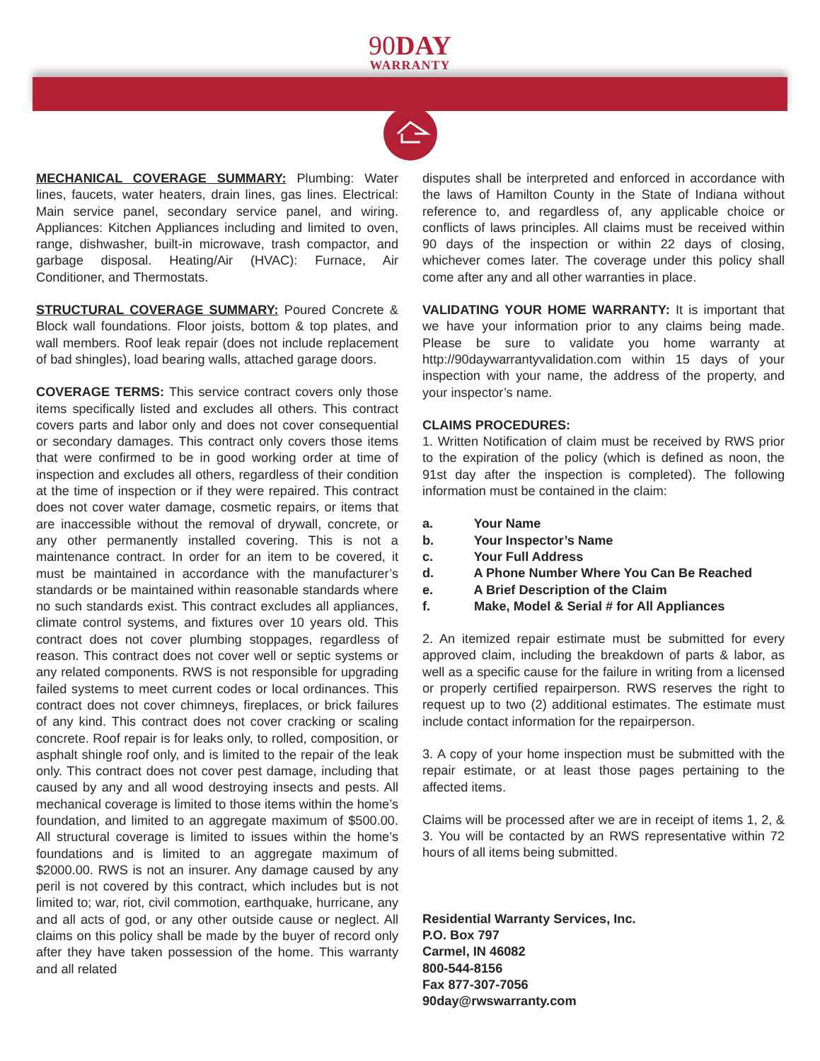90 DAY
WARRANTY
MECHANICAL COVERAGE SUMMARY: Plumbing: Water lines, faucets, water heaters, drain lines, gas lines. Electrical: Main service panel, secondary service panel, and wiring. Appliances: Kitchen Appliances including and limited to oven, range, dishwasher, built-in microwave, trash compactor, and garbage disposal. Heating/Air (HVAC): Furnace, Air Conditioner, and Thermostats.
STRUCTURAL COVERAGE SUMMARY: Poured Concrete & Block wall foundations. Floor joists, bottom & top plates, and wall members. Roof leak repair (does not include replacement of bad shingles), load bearing walls, attached garage doors.
COVERAGE TERMS: This service contract covers only those items specifically listed and excludes all others. This contract covers parts and labor only and does not cover consequential or secondary damages. This contract only covers those items that were confirmed to be in good working order at time of inspection and excludes all others, regardless of their condition at the time of inspection or if they were repaired. This contract does not cover water damage, cosmetic repairs, or items that are inaccessible without the removal of drywall, concrete, or any other permanently installed covering. This is not a maintenance contract. In order for an item to be covered, it must be maintained in accordance with the manufacturer’s standards or be maintained within reasonable standards where no such standards exist. This contract excludes all appliances, climate control systems, and fixtures over 10 years old. This contract does not cover plumbing stoppages, regardless of reason. This contract does not cover well or septic systems or any related components. RWS is not responsible for upgrading failed systems to meet current codes or local ordinances. This contract does not cover chimneys, fireplaces, or brick failures of any kind. This contract does not cover cracking or scaling concrete. Roof repair is for leaks only, to rolled, composition, or asphalt shingle roof only, and is limited to the repair of the leak only. This contract does not cover pest damage, including that caused by any and all wood destroying insects and pests. All mechanical coverage is limited to those items within the home’s foundation, and limited to an aggregate maximum of $500.00. All structural coverage is limited to issues within the home’s foundations and is limited to an aggregate maximum of $2000.00. RWS is not an insurer. Any damage caused by any peril is not covered by this contract, which includes but is not limited to; war, riot, civil commotion, earthquake, hurricane, any and all acts of god, or any other outside cause or neglect. All claims on this policy shall be made by the buyer of record only after they have taken possession of the home. This warranty and all related
disputes shall be interpreted and enforced in accordance with the laws of Hamilton County in the State of Indiana without reference to, and regardless of, any applicable choice or conflicts of laws principles. All claims must be received within 90 days of the inspection or within 22 days of closing, whichever comes later. The coverage under this policy shall come after any and all other warranties in place.
VALIDATING YOUR HOME WARRANTY: It is important that we have your information prior to any claims being made. Please be sure to validate you home warranty at http://90daywarrantyvalidation.com within 15 days of your inspection with your name, the address of the property, and your inspector’s name.
CLAIMS PROCEDURES:
1. Written Notification of claim must be received by RWS prior to the expiration of the policy (which is defined as noon, the 91st day after the inspection is completed). The following information must be contained in the claim:
a. Your Name
b. Your Inspector’s Name
c. Your Full Address
d. A Phone Number Where You Can Be Reached
e. A Brief Description of the Claim
f. Make, Model & Serial # for All Appliances
2. An itemized repair estimate must be submitted for every approved claim, including the breakdown of parts & labor, as well as a specific cause for the failure in writing from a licensed or properly certified repairperson. RWS reserves the right to request up to two (2) additional estimates. The estimate must include contact information for the repairperson.
3. A copy of your home inspection must be submitted with the repair estimate, or at least those pages pertaining to the affected items.
Claims will be processed after we are in receipt of items 1, 2, & 3. You will be contacted by an RWS representative within 72 hours of all items being submitted.
Residential Warranty Services, Inc.
P.O. Box 797
Carmel, IN 46082
800-544-8156
Fax 877-307-7056
90day@rwswarranty.com